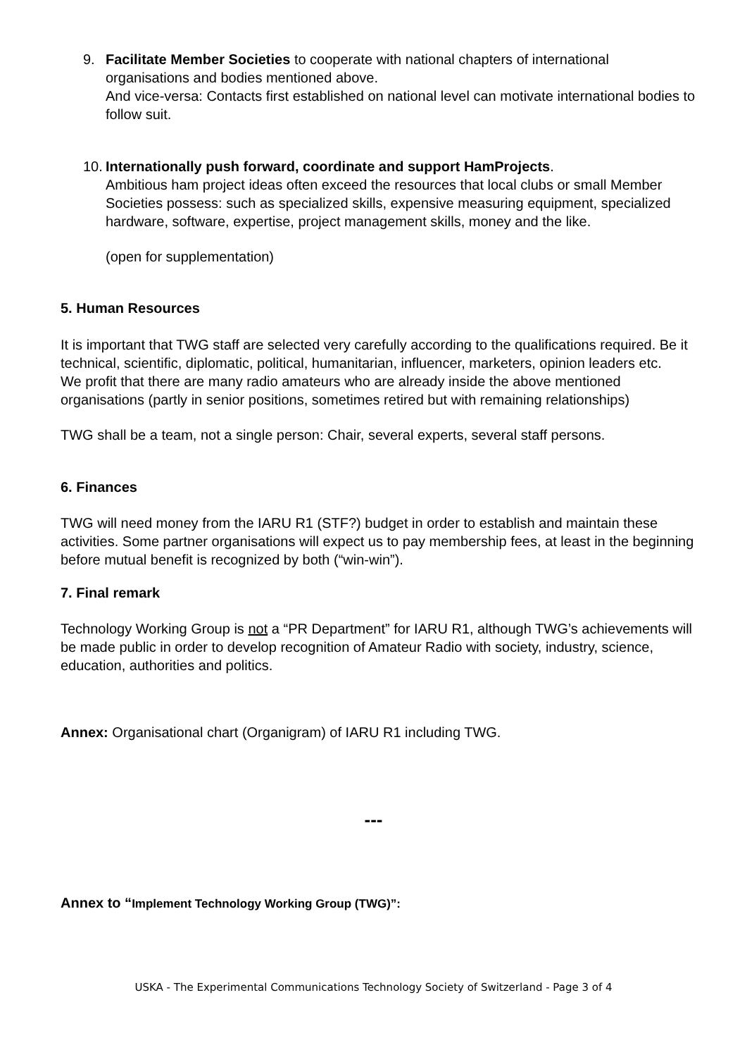9. Facilitate Member Societies to cooperate with national chapters of international
organisations and bodies mentioned above.
And vice-versa: Contacts first established on national level can motivate international bodies to follow suit.
10. Internationally push forward, coordinate and support HamProjects.
Ambitious ham project ideas often exceed the resources that local clubs or small Member Societies possess: such as specialized skills, expensive measuring equipment, specialized hardware, software, expertise, project management skills, money and the like.
(open for supplementation)
5. Human Resources
It is important that TWG staff are selected very carefully according to the qualifications required. Be it technical, scientific, diplomatic, political, humanitarian, influencer, marketers, opinion leaders etc.
We profit that there are many radio amateurs who are already inside the above mentioned organisations (partly in senior positions, sometimes retired but with remaining relationships)
TWG shall be a team, not a single person: Chair, several experts, several staff persons.
6. Finances
TWG will need money from the IARU R1 (STF?) budget in order to establish and maintain these activities. Some partner organisations will expect us to pay membership fees, at least in the beginning before mutual benefit is recognized by both (“win-win”).
7. Final remark
Technology Working Group is not a “PR Department” for IARU R1, although TWG’s achievements will be made public in order to develop recognition of Amateur Radio with society, industry, science, education, authorities and politics.
Annex: Organisational chart (Organigram) of IARU R1 including TWG.
---
Annex to “Implement Technology Working Group (TWG)”:
USKA - The Experimental Communications Technology Society of Switzerland - Page 3 of 4